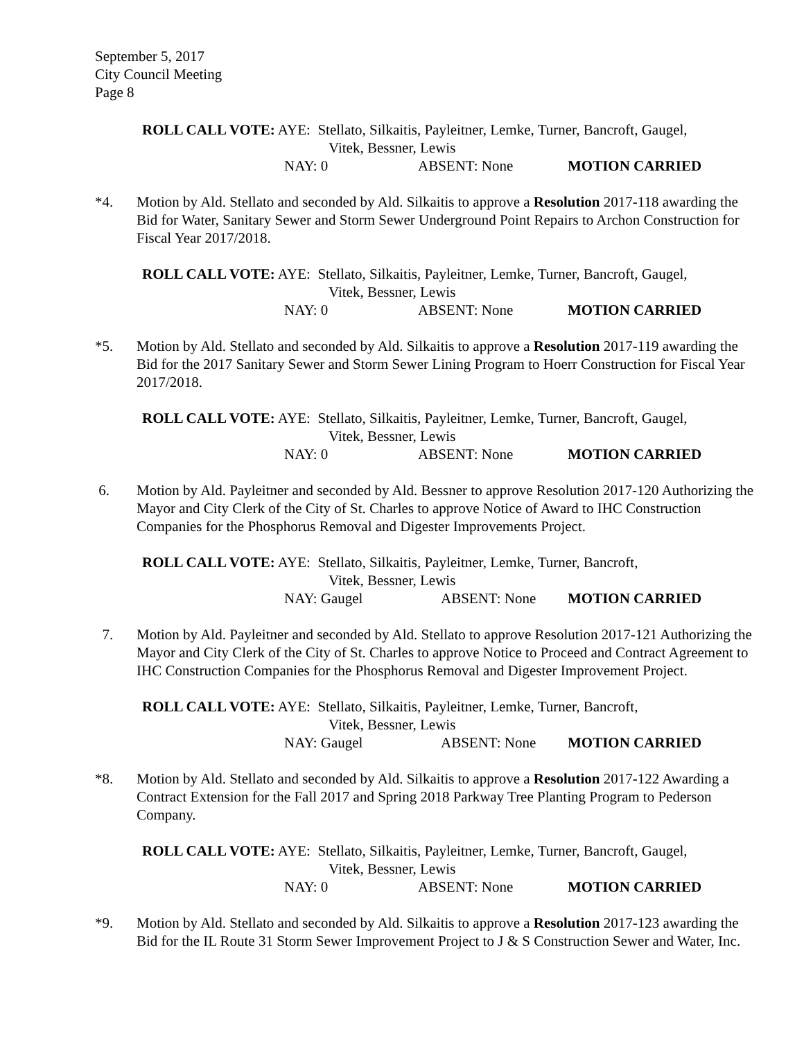September 5, 2017
City Council Meeting
Page 8
ROLL CALL VOTE: AYE: Stellato, Silkaitis, Payleitner, Lemke, Turner, Bancroft, Gaugel,
Vitek, Bessner, Lewis
NAY: 0 ABSENT: None MOTION CARRIED
*4. Motion by Ald. Stellato and seconded by Ald. Silkaitis to approve a Resolution 2017-118 awarding the Bid for Water, Sanitary Sewer and Storm Sewer Underground Point Repairs to Archon Construction for Fiscal Year 2017/2018.
ROLL CALL VOTE: AYE: Stellato, Silkaitis, Payleitner, Lemke, Turner, Bancroft, Gaugel,
Vitek, Bessner, Lewis
NAY: 0 ABSENT: None MOTION CARRIED
*5. Motion by Ald. Stellato and seconded by Ald. Silkaitis to approve a Resolution 2017-119 awarding the Bid for the 2017 Sanitary Sewer and Storm Sewer Lining Program to Hoerr Construction for Fiscal Year 2017/2018.
ROLL CALL VOTE: AYE: Stellato, Silkaitis, Payleitner, Lemke, Turner, Bancroft, Gaugel,
Vitek, Bessner, Lewis
NAY: 0 ABSENT: None MOTION CARRIED
6. Motion by Ald. Payleitner and seconded by Ald. Bessner to approve Resolution 2017-120 Authorizing the Mayor and City Clerk of the City of St. Charles to approve Notice of Award to IHC Construction Companies for the Phosphorus Removal and Digester Improvements Project.
ROLL CALL VOTE: AYE: Stellato, Silkaitis, Payleitner, Lemke, Turner, Bancroft,
Vitek, Bessner, Lewis
NAY: Gaugel ABSENT: None MOTION CARRIED
7. Motion by Ald. Payleitner and seconded by Ald. Stellato to approve Resolution 2017-121 Authorizing the Mayor and City Clerk of the City of St. Charles to approve Notice to Proceed and Contract Agreement to IHC Construction Companies for the Phosphorus Removal and Digester Improvement Project.
ROLL CALL VOTE: AYE: Stellato, Silkaitis, Payleitner, Lemke, Turner, Bancroft,
Vitek, Bessner, Lewis
NAY: Gaugel ABSENT: None MOTION CARRIED
*8. Motion by Ald. Stellato and seconded by Ald. Silkaitis to approve a Resolution 2017-122 Awarding a Contract Extension for the Fall 2017 and Spring 2018 Parkway Tree Planting Program to Pederson Company.
ROLL CALL VOTE: AYE: Stellato, Silkaitis, Payleitner, Lemke, Turner, Bancroft, Gaugel,
Vitek, Bessner, Lewis
NAY: 0 ABSENT: None MOTION CARRIED
*9. Motion by Ald. Stellato and seconded by Ald. Silkaitis to approve a Resolution 2017-123 awarding the Bid for the IL Route 31 Storm Sewer Improvement Project to J & S Construction Sewer and Water, Inc.